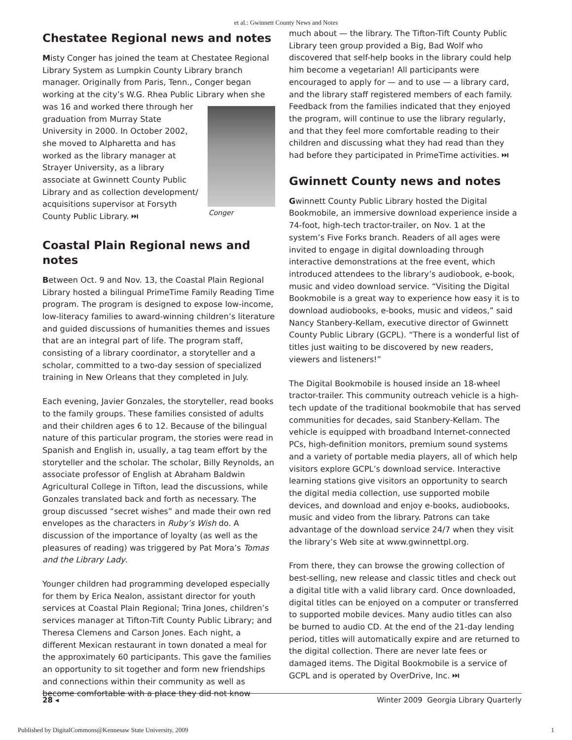et al.: Gwinnett County News and Notes
Chestatee Regional news and notes
Misty Conger has joined the team at Chestatee Regional Library System as Lumpkin County Library branch manager. Originally from Paris, Tenn., Conger began working at the city’s W.G. Rhea Public Library when she Conger was 16 and worked there through her graduation from Murray State University in 2000. In October 2002, she moved to Alpharetta and has worked as the library manager at Strayer University, as a library associate at Gwinnett County Public Library and as collection development/ acquisitions supervisor at Forsyth County Public Library. ⏭
Coastal Plain Regional news and notes
Between Oct. 9 and Nov. 13, the Coastal Plain Regional Library hosted a bilingual PrimeTime Family Reading Time program. The program is designed to expose low-income, low-literacy families to award-winning children’s literature and guided discussions of humanities themes and issues that are an integral part of life. The program staff, consisting of a library coordinator, a storyteller and a scholar, committed to a two-day session of specialized training in New Orleans that they completed in July.
Each evening, Javier Gonzales, the storyteller, read books to the family groups. These families consisted of adults and their children ages 6 to 12. Because of the bilingual nature of this particular program, the stories were read in Spanish and English in, usually, a tag team effort by the storyteller and the scholar. The scholar, Billy Reynolds, an associate professor of English at Abraham Baldwin Agricultural College in Tifton, lead the discussions, while Gonzales translated back and forth as necessary. The group discussed “secret wishes” and made their own red envelopes as the characters in Ruby’s Wish do. A discussion of the importance of loyalty (as well as the pleasures of reading) was triggered by Pat Mora’s Tomas and the Library Lady.
Younger children had programming developed especially for them by Erica Nealon, assistant director for youth services at Coastal Plain Regional; Trina Jones, children’s services manager at Tifton-Tift County Public Library; and Theresa Clemens and Carson Jones. Each night, a different Mexican restaurant in town donated a meal for the approximately 60 participants. This gave the families an opportunity to sit together and form new friendships and connections within their community as well as become comfortable with a place they did not know
much about — the library. The Tifton-Tift County Public Library teen group provided a Big, Bad Wolf who discovered that self-help books in the library could help him become a vegetarian! All participants were encouraged to apply for — and to use — a library card, and the library staff registered members of each family. Feedback from the families indicated that they enjoyed the program, will continue to use the library regularly, and that they feel more comfortable reading to their children and discussing what they had read than they had before they participated in PrimeTime activities. ⏭
Gwinnett County news and notes
Gwinnett County Public Library hosted the Digital Bookmobile, an immersive download experience inside a 74-foot, high-tech tractor-trailer, on Nov. 1 at the system’s Five Forks branch. Readers of all ages were invited to engage in digital downloading through interactive demonstrations at the free event, which introduced attendees to the library’s audiobook, e-book, music and video download service. “Visiting the Digital Bookmobile is a great way to experience how easy it is to download audiobooks, e-books, music and videos,” said Nancy Stanbery-Kellam, executive director of Gwinnett County Public Library (GCPL). “There is a wonderful list of titles just waiting to be discovered by new readers, viewers and listeners!”
The Digital Bookmobile is housed inside an 18-wheel tractor-trailer. This community outreach vehicle is a high-tech update of the traditional bookmobile that has served communities for decades, said Stanbery-Kellam. The vehicle is equipped with broadband Internet-connected PCs, high-definition monitors, premium sound systems and a variety of portable media players, all of which help visitors explore GCPL’s download service. Interactive learning stations give visitors an opportunity to search the digital media collection, use supported mobile devices, and download and enjoy e-books, audiobooks, music and video from the library. Patrons can take advantage of the download service 24/7 when they visit the library’s Web site at www.gwinnettpl.org.
From there, they can browse the growing collection of best-selling, new release and classic titles and check out a digital title with a valid library card. Once downloaded, digital titles can be enjoyed on a computer or transferred to supported mobile devices. Many audio titles can also be burned to audio CD. At the end of the 21-day lending period, titles will automatically expire and are returned to the digital collection. There are never late fees or damaged items. The Digital Bookmobile is a service of GCPL and is operated by OverDrive, Inc. ⏭
28 ◂ Winter 2009 Georgia Library Quarterly
Published by DigitalCommons@Kennesaw State University, 2009 1